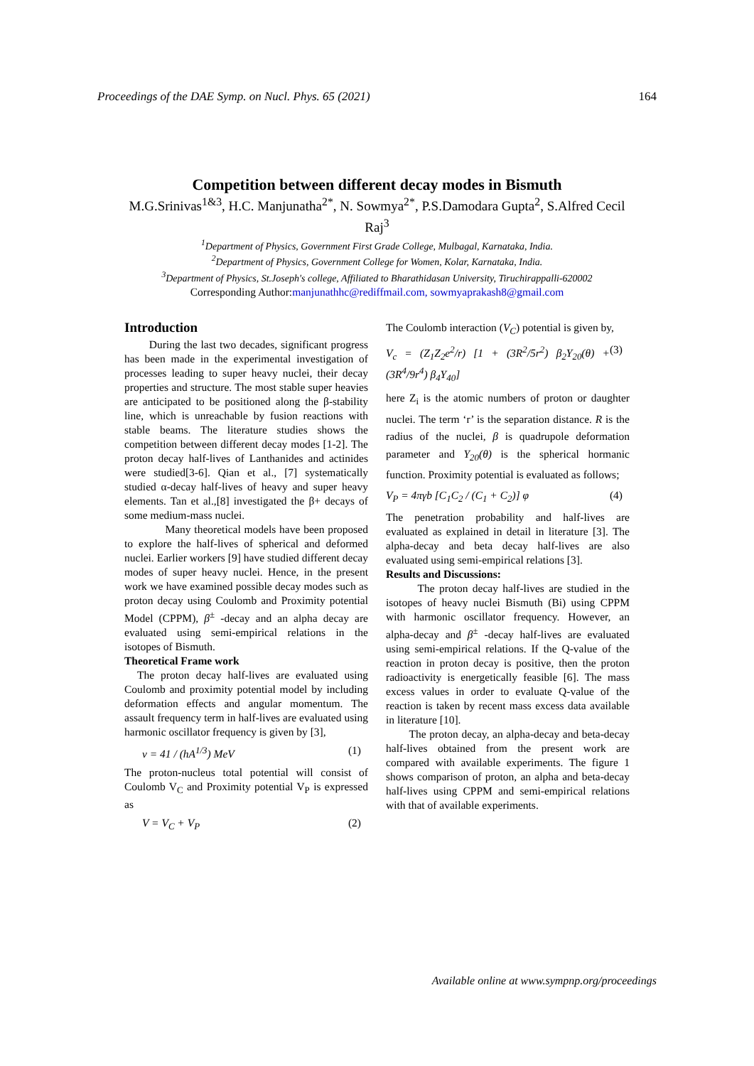Proceedings of the DAE Symp. on Nucl. Phys. 65 (2021) 164
Competition between different decay modes in Bismuth
M.G.Srinivas<sup>1&3</sup>, H.C. Manjunatha<sup>2*</sup>, N. Sowmya<sup>2*</sup>, P.S.Damodara Gupta<sup>2</sup>, S.Alfred Cecil Raj<sup>3</sup>
<sup>1</sup> Department of Physics, Government First Grade College, Mulbagal, Karnataka, India.
<sup>2</sup> Department of Physics, Government College for Women, Kolar, Karnataka, India.
<sup>3</sup> Department of Physics, St.Joseph's college, Affiliated to Bharathidasan University, Tiruchirappalli-620002
Corresponding Author:manjunathhc@rediffmail.com, sowmyaprakash8@gmail.com
Introduction
During the last two decades, significant progress has been made in the experimental investigation of processes leading to super heavy nuclei, their decay properties and structure. The most stable super heavies are anticipated to be positioned along the β-stability line, which is unreachable by fusion reactions with stable beams. The literature studies shows the competition between different decay modes [1-2]. The proton decay half-lives of Lanthanides and actinides were studied[3-6]. Qian et al., [7] systematically studied α-decay half-lives of heavy and super heavy elements. Tan et al.,[8] investigated the β+ decays of some medium-mass nuclei.
Many theoretical models have been proposed to explore the half-lives of spherical and deformed nuclei. Earlier workers [9] have studied different decay modes of super heavy nuclei. Hence, in the present work we have examined possible decay modes such as proton decay using Coulomb and Proximity potential Model (CPPM), β<sup>±</sup> -decay and an alpha decay are evaluated using semi-empirical relations in the isotopes of Bismuth.
Theoretical Frame work
The proton decay half-lives are evaluated using Coulomb and proximity potential model by including deformation effects and angular momentum. The assault frequency term in half-lives are evaluated using harmonic oscillator frequency is given by [3],
ν = 41 / (hA<sup>1/3</sup>) MeV (1)
The proton-nucleus total potential will consist of Coulomb V<sub>C</sub> and Proximity potential V<sub>P</sub> is expressed as
V = V<sub>C</sub> + V<sub>P</sub> (2)
The Coulomb interaction (V<sub>C</sub>) potential is given by,
V<sub>c</sub> = (Z<sub>1</sub>Z<sub>2</sub>e<sup>2</sup>/r) [1 + (3R<sup>2</sup>/5r<sup>2</sup>) β<sub>2</sub>Y<sub>20</sub>(θ) + (3R<sup>4</sup>/9r<sup>4</sup>) β<sub>4</sub>Y<sub>40</sub>] (3)
here Z<sub>i</sub> is the atomic numbers of proton or daughter nuclei. The term ‘r’ is the separation distance. R is the radius of the nuclei, β is quadrupole deformation parameter and Y<sub>20</sub>(θ) is the spherical hormanic function. Proximity potential is evaluated as follows;
V<sub>P</sub> = 4πγb [C<sub>1</sub>C<sub>2</sub> / (C<sub>1</sub> + C<sub>2</sub>)] φ (4)
The penetration probability and half-lives are evaluated as explained in detail in literature [3]. The alpha-decay and beta decay half-lives are also evaluated using semi-empirical relations [3].
Results and Discussions:
The proton decay half-lives are studied in the isotopes of heavy nuclei Bismuth (Bi) using CPPM with harmonic oscillator frequency. However, an alpha-decay and β<sup>±</sup> -decay half-lives are evaluated using semi-empirical relations. If the Q-value of the reaction in proton decay is positive, then the proton radioactivity is energetically feasible [6]. The mass excess values in order to evaluate Q-value of the reaction is taken by recent mass excess data available in literature [10].
The proton decay, an alpha-decay and beta-decay half-lives obtained from the present work are compared with available experiments. The figure 1 shows comparison of proton, an alpha and beta-decay half-lives using CPPM and semi-empirical relations with that of available experiments.
Available online at www.sympnp.org/proceedings